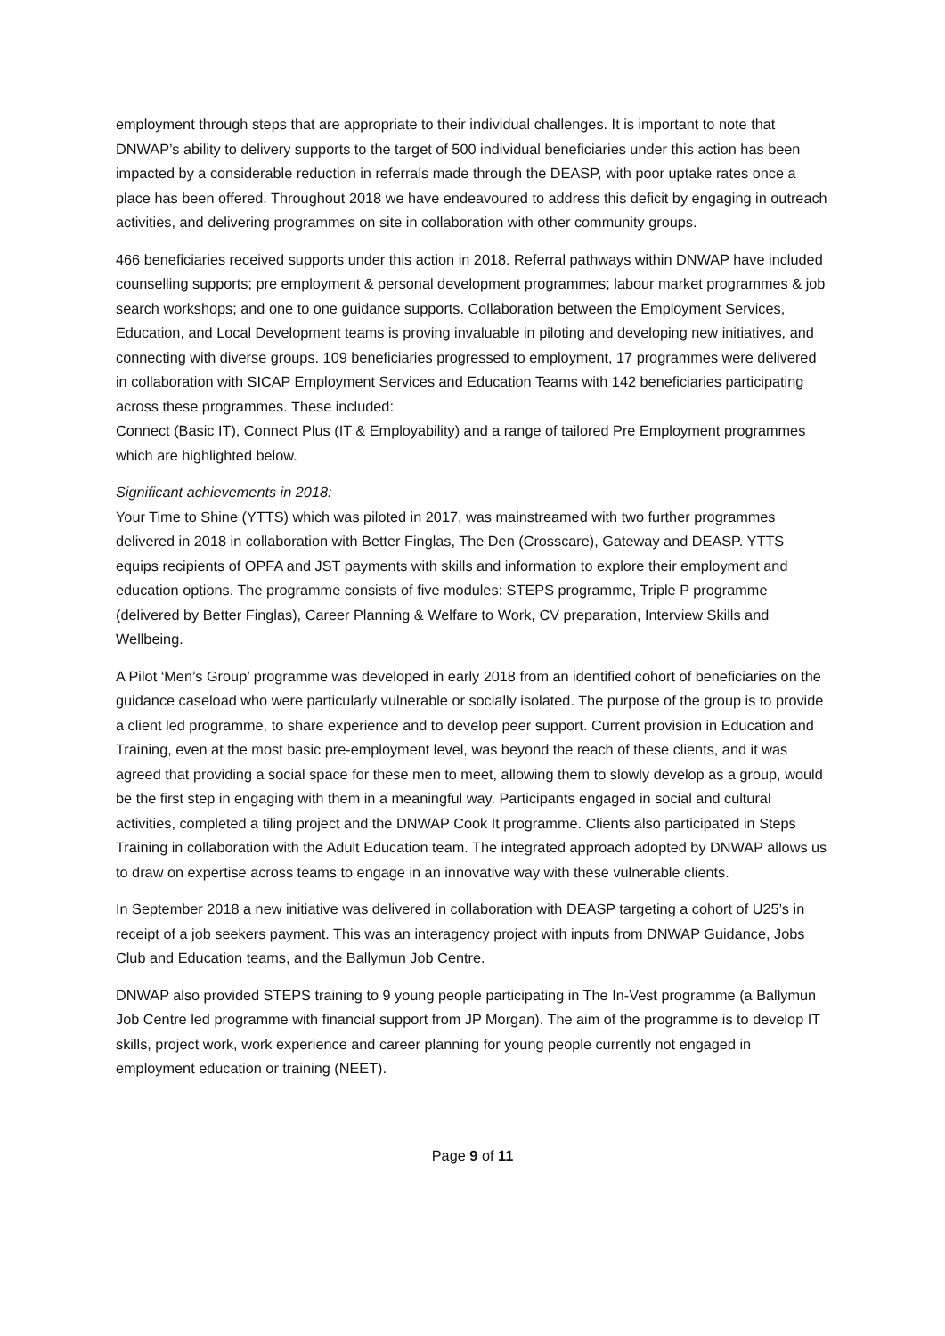employment through steps that are appropriate to their individual challenges. It is important to note that DNWAP’s ability to delivery supports to the target of 500 individual beneficiaries under this action has been impacted by a considerable reduction in referrals made through the DEASP, with poor uptake rates once a place has been offered. Throughout 2018 we have endeavoured to address this deficit by engaging in outreach activities, and delivering programmes on site in collaboration with other community groups.
466 beneficiaries received supports under this action in 2018. Referral pathways within DNWAP have included counselling supports; pre employment & personal development programmes; labour market programmes & job search workshops; and one to one guidance supports. Collaboration between the Employment Services, Education, and Local Development teams is proving invaluable in piloting and developing new initiatives, and connecting with diverse groups. 109 beneficiaries progressed to employment, 17 programmes were delivered in collaboration with SICAP Employment Services and Education Teams with 142 beneficiaries participating across these programmes. These included:
Connect (Basic IT), Connect Plus (IT & Employability) and a range of tailored Pre Employment programmes which are highlighted below.
Significant achievements in 2018:
Your Time to Shine (YTTS) which was piloted in 2017, was mainstreamed with two further programmes delivered in 2018 in collaboration with Better Finglas, The Den (Crosscare), Gateway and DEASP. YTTS equips recipients of OPFA and JST payments with skills and information to explore their employment and education options. The programme consists of five modules: STEPS programme, Triple P programme (delivered by Better Finglas), Career Planning & Welfare to Work, CV preparation, Interview Skills and Wellbeing.
A Pilot ‘Men’s Group’ programme was developed in early 2018 from an identified cohort of beneficiaries on the guidance caseload who were particularly vulnerable or socially isolated. The purpose of the group is to provide a client led programme, to share experience and to develop peer support. Current provision in Education and Training, even at the most basic pre-employment level, was beyond the reach of these clients, and it was agreed that providing a social space for these men to meet, allowing them to slowly develop as a group, would be the first step in engaging with them in a meaningful way. Participants engaged in social and cultural activities, completed a tiling project and the DNWAP Cook It programme. Clients also participated in Steps Training in collaboration with the Adult Education team. The integrated approach adopted by DNWAP allows us to draw on expertise across teams to engage in an innovative way with these vulnerable clients.
In September 2018 a new initiative was delivered in collaboration with DEASP targeting a cohort of U25’s in receipt of a job seekers payment. This was an interagency project with inputs from DNWAP Guidance, Jobs Club and Education teams, and the Ballymun Job Centre.
DNWAP also provided STEPS training to 9 young people participating in The In-Vest programme (a Ballymun Job Centre led programme with financial support from JP Morgan). The aim of the programme is to develop IT skills, project work, work experience and career planning for young people currently not engaged in employment education or training (NEET).
Page 9 of 11